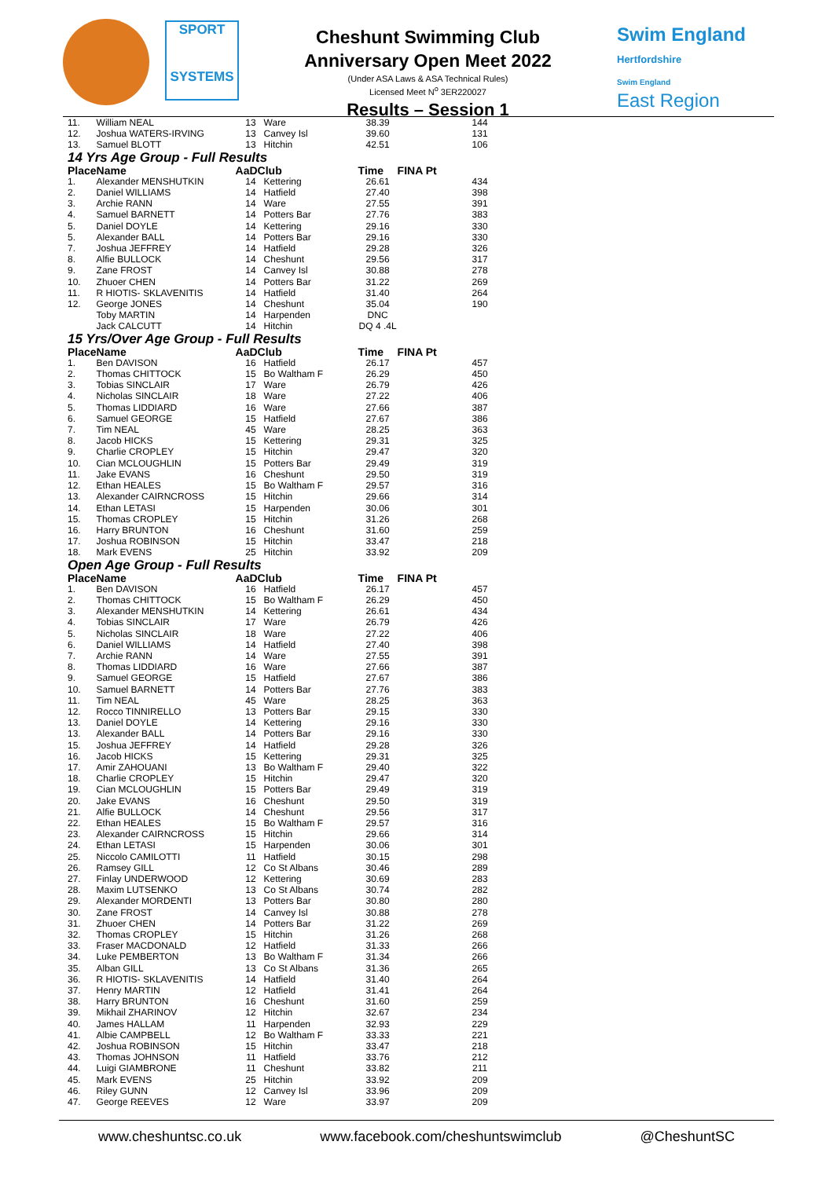SPORT
SYSTEMS
Cheshunt Swimming Club
Anniversary Open Meet 2022
(Under ASA Laws & ASA Technical Rules)
Licensed Meet N<sup>o</sup> 3ER220027
Results – Session 1
Swim England
Hertfordshire
Swim England
East Region
| 11. | William NEAL | 13 | Ware | 38.39 | 144 |
| 12. | Joshua WATERS-IRVING | 13 | Canvey Isl | 39.60 | 131 |
| 13. | Samuel BLOTT | 13 | Hitchin | 42.51 | 106 |
| 14 Yrs Age Group - Full Results | | | | | |
| Place | Name | AaD | Club | Time | FINA Pt |
| 1. | Alexander MENSHUTKIN | 14 | Kettering | 26.61 | 434 |
| 2. | Daniel WILLIAMS | 14 | Hatfield | 27.40 | 398 |
| 3. | Archie RANN | 14 | Ware | 27.55 | 391 |
| 4. | Samuel BARNETT | 14 | Potters Bar | 27.76 | 383 |
| 5. | Daniel DOYLE | 14 | Kettering | 29.16 | 330 |
| 5. | Alexander BALL | 14 | Potters Bar | 29.16 | 330 |
| 7. | Joshua JEFFREY | 14 | Hatfield | 29.28 | 326 |
| 8. | Alfie BULLOCK | 14 | Cheshunt | 29.56 | 317 |
| 9. | Zane FROST | 14 | Canvey Isl | 30.88 | 278 |
| 10. | Zhuoer CHEN | 14 | Potters Bar | 31.22 | 269 |
| 11. | R HIOTIS- SKLAVENITIS | 14 | Hatfield | 31.40 | 264 |
| 12. | George JONES | 14 | Cheshunt | 35.04 | 190 |
| | Toby MARTIN | 14 | Harpenden | DNC | |
| | Jack CALCUTT | 14 | Hitchin | DQ 4 .4L | |
| 15 Yrs/Over Age Group - Full Results | | | | | |
| Place | Name | AaD | Club | Time | FINA Pt |
| 1. | Ben DAVISON | 16 | Hatfield | 26.17 | 457 |
| 2. | Thomas CHITTOCK | 15 | Bo Waltham F | 26.29 | 450 |
| 3. | Tobias SINCLAIR | 17 | Ware | 26.79 | 426 |
| 4. | Nicholas SINCLAIR | 18 | Ware | 27.22 | 406 |
| 5. | Thomas LIDDIARD | 16 | Ware | 27.66 | 387 |
| 6. | Samuel GEORGE | 15 | Hatfield | 27.67 | 386 |
| 7. | Tim NEAL | 45 | Ware | 28.25 | 363 |
| 8. | Jacob HICKS | 15 | Kettering | 29.31 | 325 |
| 9. | Charlie CROPLEY | 15 | Hitchin | 29.47 | 320 |
| 10. | Cian MCLOUGHLIN | 15 | Potters Bar | 29.49 | 319 |
| 11. | Jake EVANS | 16 | Cheshunt | 29.50 | 319 |
| 12. | Ethan HEALES | 15 | Bo Waltham F | 29.57 | 316 |
| 13. | Alexander CAIRNCROSS | 15 | Hitchin | 29.66 | 314 |
| 14. | Ethan LETASI | 15 | Harpenden | 30.06 | 301 |
| 15. | Thomas CROPLEY | 15 | Hitchin | 31.26 | 268 |
| 16. | Harry BRUNTON | 16 | Cheshunt | 31.60 | 259 |
| 17. | Joshua ROBINSON | 15 | Hitchin | 33.47 | 218 |
| 18. | Mark EVENS | 25 | Hitchin | 33.92 | 209 |
| Open Age Group - Full Results | | | | | |
| Place | Name | AaD | Club | Time | FINA Pt |
| 1. | Ben DAVISON | 16 | Hatfield | 26.17 | 457 |
| 2. | Thomas CHITTOCK | 15 | Bo Waltham F | 26.29 | 450 |
| 3. | Alexander MENSHUTKIN | 14 | Kettering | 26.61 | 434 |
| 4. | Tobias SINCLAIR | 17 | Ware | 26.79 | 426 |
| 5. | Nicholas SINCLAIR | 18 | Ware | 27.22 | 406 |
| 6. | Daniel WILLIAMS | 14 | Hatfield | 27.40 | 398 |
| 7. | Archie RANN | 14 | Ware | 27.55 | 391 |
| 8. | Thomas LIDDIARD | 16 | Ware | 27.66 | 387 |
| 9. | Samuel GEORGE | 15 | Hatfield | 27.67 | 386 |
| 10. | Samuel BARNETT | 14 | Potters Bar | 27.76 | 383 |
| 11. | Tim NEAL | 45 | Ware | 28.25 | 363 |
| 12. | Rocco TINNIRELLO | 13 | Potters Bar | 29.15 | 330 |
| 13. | Daniel DOYLE | 14 | Kettering | 29.16 | 330 |
| 13. | Alexander BALL | 14 | Potters Bar | 29.16 | 330 |
| 15. | Joshua JEFFREY | 14 | Hatfield | 29.28 | 326 |
| 16. | Jacob HICKS | 15 | Kettering | 29.31 | 325 |
| 17. | Amir ZAHOUANI | 13 | Bo Waltham F | 29.40 | 322 |
| 18. | Charlie CROPLEY | 15 | Hitchin | 29.47 | 320 |
| 19. | Cian MCLOUGHLIN | 15 | Potters Bar | 29.49 | 319 |
| 20. | Jake EVANS | 16 | Cheshunt | 29.50 | 319 |
| 21. | Alfie BULLOCK | 14 | Cheshunt | 29.56 | 317 |
| 22. | Ethan HEALES | 15 | Bo Waltham F | 29.57 | 316 |
| 23. | Alexander CAIRNCROSS | 15 | Hitchin | 29.66 | 314 |
| 24. | Ethan LETASI | 15 | Harpenden | 30.06 | 301 |
| 25. | Niccolo CAMILOTTI | 11 | Hatfield | 30.15 | 298 |
| 26. | Ramsey GILL | 12 | Co St Albans | 30.46 | 289 |
| 27. | Finlay UNDERWOOD | 12 | Kettering | 30.69 | 283 |
| 28. | Maxim LUTSENKO | 13 | Co St Albans | 30.74 | 282 |
| 29. | Alexander MORDENTI | 13 | Potters Bar | 30.80 | 280 |
| 30. | Zane FROST | 14 | Canvey Isl | 30.88 | 278 |
| 31. | Zhuoer CHEN | 14 | Potters Bar | 31.22 | 269 |
| 32. | Thomas CROPLEY | 15 | Hitchin | 31.26 | 268 |
| 33. | Fraser MACDONALD | 12 | Hatfield | 31.33 | 266 |
| 34. | Luke PEMBERTON | 13 | Bo Waltham F | 31.34 | 266 |
| 35. | Alban GILL | 13 | Co St Albans | 31.36 | 265 |
| 36. | R HIOTIS- SKLAVENITIS | 14 | Hatfield | 31.40 | 264 |
| 37. | Henry MARTIN | 12 | Hatfield | 31.41 | 264 |
| 38. | Harry BRUNTON | 16 | Cheshunt | 31.60 | 259 |
| 39. | Mikhail ZHARINOV | 12 | Hitchin | 32.67 | 234 |
| 40. | James HALLAM | 11 | Harpenden | 32.93 | 229 |
| 41. | Albie CAMPBELL | 12 | Bo Waltham F | 33.33 | 221 |
| 42. | Joshua ROBINSON | 15 | Hitchin | 33.47 | 218 |
| 43. | Thomas JOHNSON | 11 | Hatfield | 33.76 | 212 |
| 44. | Luigi GIAMBRONE | 11 | Cheshunt | 33.82 | 211 |
| 45. | Mark EVENS | 25 | Hitchin | 33.92 | 209 |
| 46. | Riley GUNN | 12 | Canvey Isl | 33.96 | 209 |
| 47. | George REEVES | 12 | Ware | 33.97 | 209 |
www.cheshuntsc.co.uk www.facebook.com/cheshuntswimclub @CheshuntSC